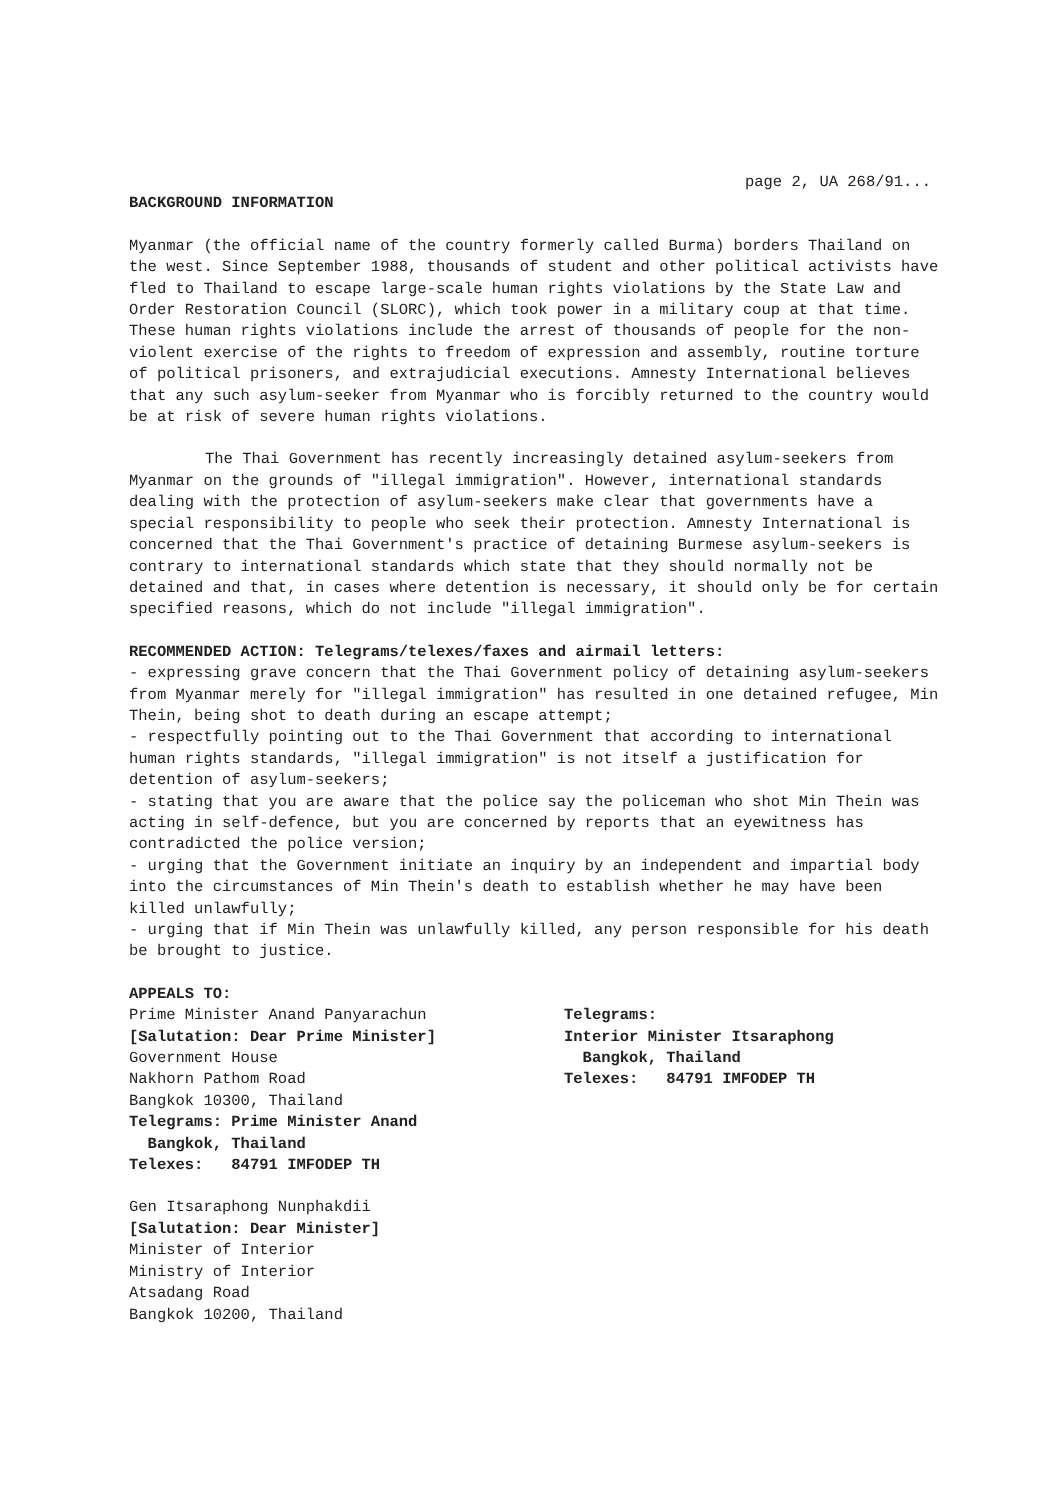page 2, UA 268/91...
BACKGROUND INFORMATION
Myanmar (the official name of the country formerly called Burma) borders Thailand on the west. Since September 1988, thousands of student and other political activists have fled to Thailand to escape large-scale human rights violations by the State Law and Order Restoration Council (SLORC), which took power in a military coup at that time. These human rights violations include the arrest of thousands of people for the non-violent exercise of the rights to freedom of expression and assembly, routine torture of political prisoners, and extrajudicial executions. Amnesty International believes that any such asylum-seeker from Myanmar who is forcibly returned to the country would be at risk of severe human rights violations.
The Thai Government has recently increasingly detained asylum-seekers from Myanmar on the grounds of "illegal immigration". However, international standards dealing with the protection of asylum-seekers make clear that governments have a special responsibility to people who seek their protection. Amnesty International is concerned that the Thai Government's practice of detaining Burmese asylum-seekers is contrary to international standards which state that they should normally not be detained and that, in cases where detention is necessary, it should only be for certain specified reasons, which do not include "illegal immigration".
RECOMMENDED ACTION: Telegrams/telexes/faxes and airmail letters:
- expressing grave concern that the Thai Government policy of detaining asylum-seekers from Myanmar merely for "illegal immigration" has resulted in one detained refugee, Min Thein, being shot to death during an escape attempt;
- respectfully pointing out to the Thai Government that according to international human rights standards, "illegal immigration" is not itself a justification for detention of asylum-seekers;
- stating that you are aware that the police say the policeman who shot Min Thein was acting in self-defence, but you are concerned by reports that an eyewitness has contradicted the police version;
- urging that the Government initiate an inquiry by an independent and impartial body into the circumstances of Min Thein's death to establish whether he may have been killed unlawfully;
- urging that if Min Thein was unlawfully killed, any person responsible for his death be brought to justice.
APPEALS TO:
Prime Minister Anand Panyarachun
[Salutation: Dear Prime Minister]
Government House
Nakhorn Pathom Road
Bangkok 10300, Thailand
Telegrams: Prime Minister Anand
Bangkok, Thailand
Telexes: 84791 IMFODEP TH
Gen Itsaraphong Nunphakdii
[Salutation: Dear Minister]
Minister of Interior
Ministry of Interior
Atsadang Road
Bangkok 10200, Thailand
Telegrams:
Interior Minister Itsaraphong
Bangkok, Thailand
Telexes: 84791 IMFODEP TH